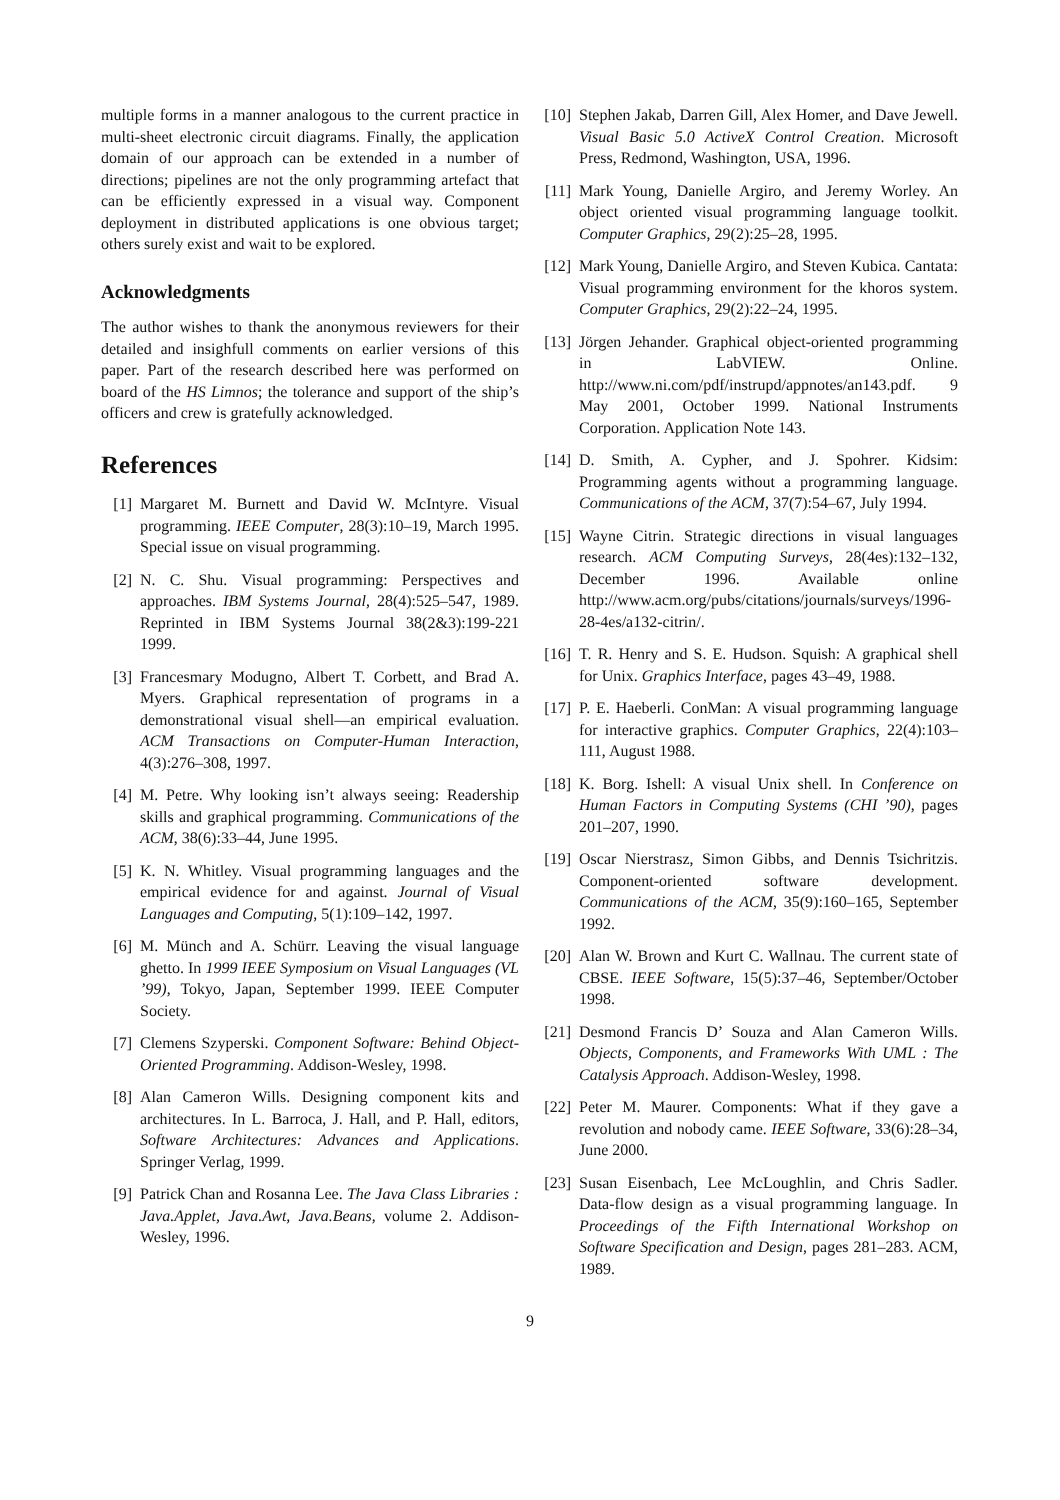multiple forms in a manner analogous to the current practice in multi-sheet electronic circuit diagrams. Finally, the application domain of our approach can be extended in a number of directions; pipelines are not the only programming artefact that can be efficiently expressed in a visual way. Component deployment in distributed applications is one obvious target; others surely exist and wait to be explored.
Acknowledgments
The author wishes to thank the anonymous reviewers for their detailed and insighfull comments on earlier versions of this paper. Part of the research described here was performed on board of the HS Limnos; the tolerance and support of the ship’s officers and crew is gratefully acknowledged.
References
[1] Margaret M. Burnett and David W. McIntyre. Visual programming. IEEE Computer, 28(3):10–19, March 1995. Special issue on visual programming.
[2] N. C. Shu. Visual programming: Perspectives and approaches. IBM Systems Journal, 28(4):525–547, 1989. Reprinted in IBM Systems Journal 38(2&3):199-221 1999.
[3] Francesmary Modugno, Albert T. Corbett, and Brad A. Myers. Graphical representation of programs in a demonstrational visual shell—an empirical evaluation. ACM Transactions on Computer-Human Interaction, 4(3):276–308, 1997.
[4] M. Petre. Why looking isn’t always seeing: Readership skills and graphical programming. Communications of the ACM, 38(6):33–44, June 1995.
[5] K. N. Whitley. Visual programming languages and the empirical evidence for and against. Journal of Visual Languages and Computing, 5(1):109–142, 1997.
[6] M. Münch and A. Schürr. Leaving the visual language ghetto. In 1999 IEEE Symposium on Visual Languages (VL ’99), Tokyo, Japan, September 1999. IEEE Computer Society.
[7] Clemens Szyperski. Component Software: Behind Object-Oriented Programming. Addison-Wesley, 1998.
[8] Alan Cameron Wills. Designing component kits and architectures. In L. Barroca, J. Hall, and P. Hall, editors, Software Architectures: Advances and Applications. Springer Verlag, 1999.
[9] Patrick Chan and Rosanna Lee. The Java Class Libraries : Java.Applet, Java.Awt, Java.Beans, volume 2. Addison-Wesley, 1996.
[10] Stephen Jakab, Darren Gill, Alex Homer, and Dave Jewell. Visual Basic 5.0 ActiveX Control Creation. Microsoft Press, Redmond, Washington, USA, 1996.
[11] Mark Young, Danielle Argiro, and Jeremy Worley. An object oriented visual programming language toolkit. Computer Graphics, 29(2):25–28, 1995.
[12] Mark Young, Danielle Argiro, and Steven Kubica. Cantata: Visual programming environment for the khoros system. Computer Graphics, 29(2):22–24, 1995.
[13] Jörgen Jehander. Graphical object-oriented programming in LabVIEW. Online. http://www.ni.com/pdf/instrupd/appnotes/an143.pdf. 9 May 2001, October 1999. National Instruments Corporation. Application Note 143.
[14] D. Smith, A. Cypher, and J. Spohrer. Kidsim: Programming agents without a programming language. Communications of the ACM, 37(7):54–67, July 1994.
[15] Wayne Citrin. Strategic directions in visual languages research. ACM Computing Surveys, 28(4es):132–132, December 1996. Available online http://www.acm.org/pubs/citations/journals/surveys/1996-28-4es/a132-citrin/.
[16] T. R. Henry and S. E. Hudson. Squish: A graphical shell for Unix. Graphics Interface, pages 43–49, 1988.
[17] P. E. Haeberli. ConMan: A visual programming language for interactive graphics. Computer Graphics, 22(4):103–111, August 1988.
[18] K. Borg. Ishell: A visual Unix shell. In Conference on Human Factors in Computing Systems (CHI ’90), pages 201–207, 1990.
[19] Oscar Nierstrasz, Simon Gibbs, and Dennis Tsichritzis. Component-oriented software development. Communications of the ACM, 35(9):160–165, September 1992.
[20] Alan W. Brown and Kurt C. Wallnau. The current state of CBSE. IEEE Software, 15(5):37–46, September/October 1998.
[21] Desmond Francis D’ Souza and Alan Cameron Wills. Objects, Components, and Frameworks With UML : The Catalysis Approach. Addison-Wesley, 1998.
[22] Peter M. Maurer. Components: What if they gave a revolution and nobody came. IEEE Software, 33(6):28–34, June 2000.
[23] Susan Eisenbach, Lee McLoughlin, and Chris Sadler. Data-flow design as a visual programming language. In Proceedings of the Fifth International Workshop on Software Specification and Design, pages 281–283. ACM, 1989.
9